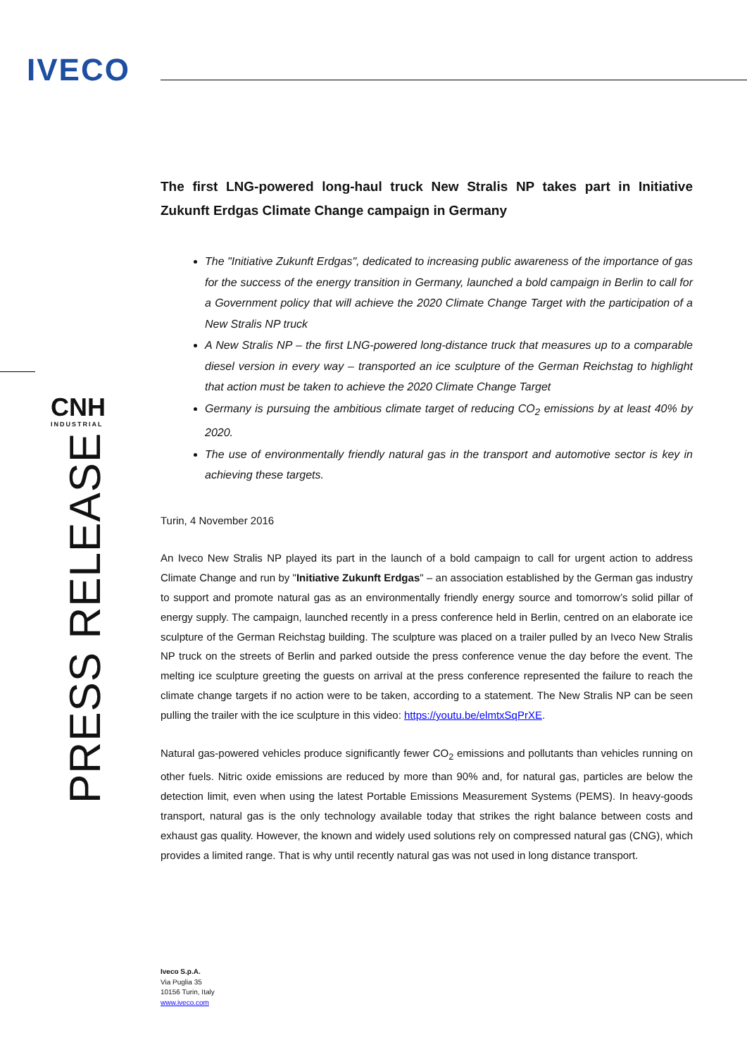IVECO
CNH
INDUSTRIAL
PRESS RELEASE
The first LNG-powered long-haul truck New Stralis NP takes part in Initiative Zukunft Erdgas Climate Change campaign in Germany
The "Initiative Zukunft Erdgas", dedicated to increasing public awareness of the importance of gas for the success of the energy transition in Germany, launched a bold campaign in Berlin to call for a Government policy that will achieve the 2020 Climate Change Target with the participation of a New Stralis NP truck
A New Stralis NP – the first LNG-powered long-distance truck that measures up to a comparable diesel version in every way – transported an ice sculpture of the German Reichstag to highlight that action must be taken to achieve the 2020 Climate Change Target
Germany is pursuing the ambitious climate target of reducing CO<sub>2</sub> emissions by at least 40% by 2020.
The use of environmentally friendly natural gas in the transport and automotive sector is key in achieving these targets.
Turin, 4 November 2016
An Iveco New Stralis NP played its part in the launch of a bold campaign to call for urgent action to address Climate Change and run by "Initiative Zukunft Erdgas" – an association established by the German gas industry to support and promote natural gas as an environmentally friendly energy source and tomorrow’s solid pillar of energy supply. The campaign, launched recently in a press conference held in Berlin, centred on an elaborate ice sculpture of the German Reichstag building. The sculpture was placed on a trailer pulled by an Iveco New Stralis NP truck on the streets of Berlin and parked outside the press conference venue the day before the event. The melting ice sculpture greeting the guests on arrival at the press conference represented the failure to reach the climate change targets if no action were to be taken, according to a statement. The New Stralis NP can be seen pulling the trailer with the ice sculpture in this video: https://youtu.be/elmtxSqPrXE.
Natural gas-powered vehicles produce significantly fewer CO<sub>2</sub> emissions and pollutants than vehicles running on other fuels. Nitric oxide emissions are reduced by more than 90% and, for natural gas, particles are below the detection limit, even when using the latest Portable Emissions Measurement Systems (PEMS). In heavy-goods transport, natural gas is the only technology available today that strikes the right balance between costs and exhaust gas quality. However, the known and widely used solutions rely on compressed natural gas (CNG), which provides a limited range. That is why until recently natural gas was not used in long distance transport.
Iveco S.p.A.
Via Puglia 35
10156 Turin, Italy
www.iveco.com